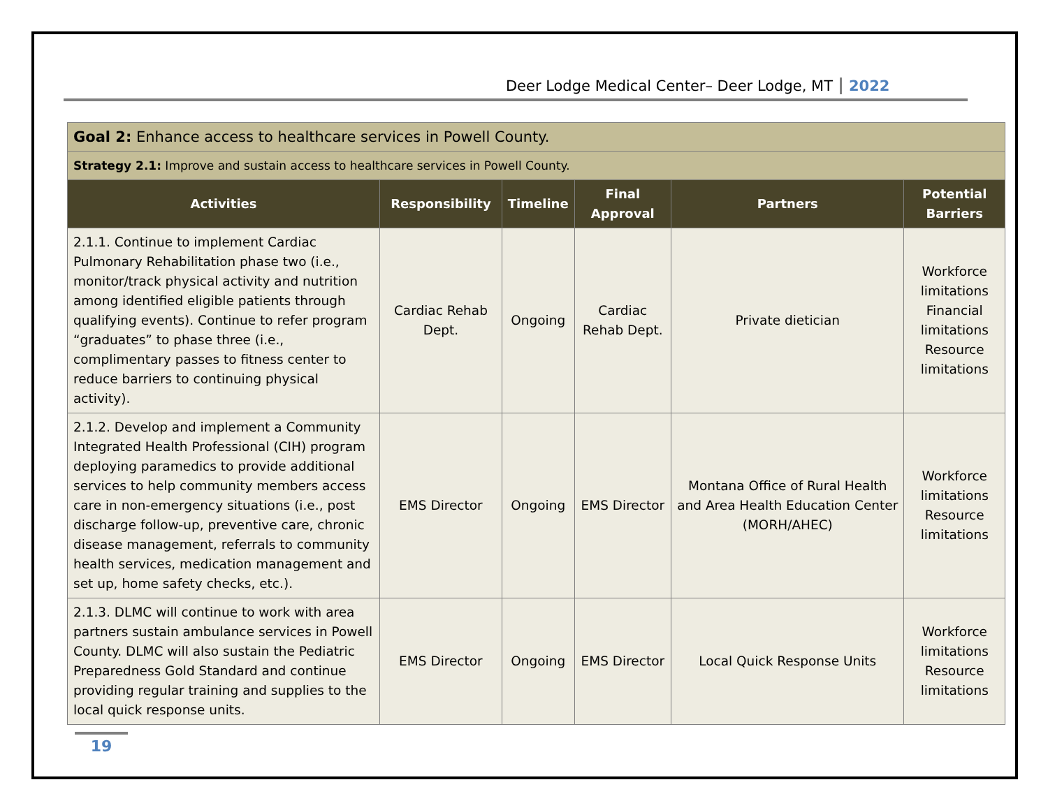Deer Lodge Medical Center– Deer Lodge, MT 2022
| Goal 2: Enhance access to healthcare services in Powell County. | | | | | |
| Strategy 2.1: Improve and sustain access to healthcare services in Powell County. | | | | | |
| Activities | Responsibility | Timeline | Final Approval | Partners | Potential Barriers |
| 2.1.1. Continue to implement Cardiac Pulmonary Rehabilitation phase two (i.e., monitor/track physical activity and nutrition among identified eligible patients through qualifying events). Continue to refer program “graduates” to phase three (i.e., complimentary passes to fitness center to reduce barriers to continuing physical activity). | Cardiac Rehab Dept. | Ongoing | Cardiac Rehab Dept. | Private dietician | Workforce limitations Financial limitations Resource limitations |
| 2.1.2. Develop and implement a Community Integrated Health Professional (CIH) program deploying paramedics to provide additional services to help community members access care in non-emergency situations (i.e., post discharge follow-up, preventive care, chronic disease management, referrals to community health services, medication management and set up, home safety checks, etc.). | EMS Director | Ongoing | EMS Director | Montana Office of Rural Health and Area Health Education Center (MORH/AHEC) | Workforce limitations Resource limitations |
| 2.1.3. DLMC will continue to work with area partners sustain ambulance services in Powell County. DLMC will also sustain the Pediatric Preparedness Gold Standard and continue providing regular training and supplies to the local quick response units. | EMS Director | Ongoing | EMS Director | Local Quick Response Units | Workforce limitations Resource limitations |
19